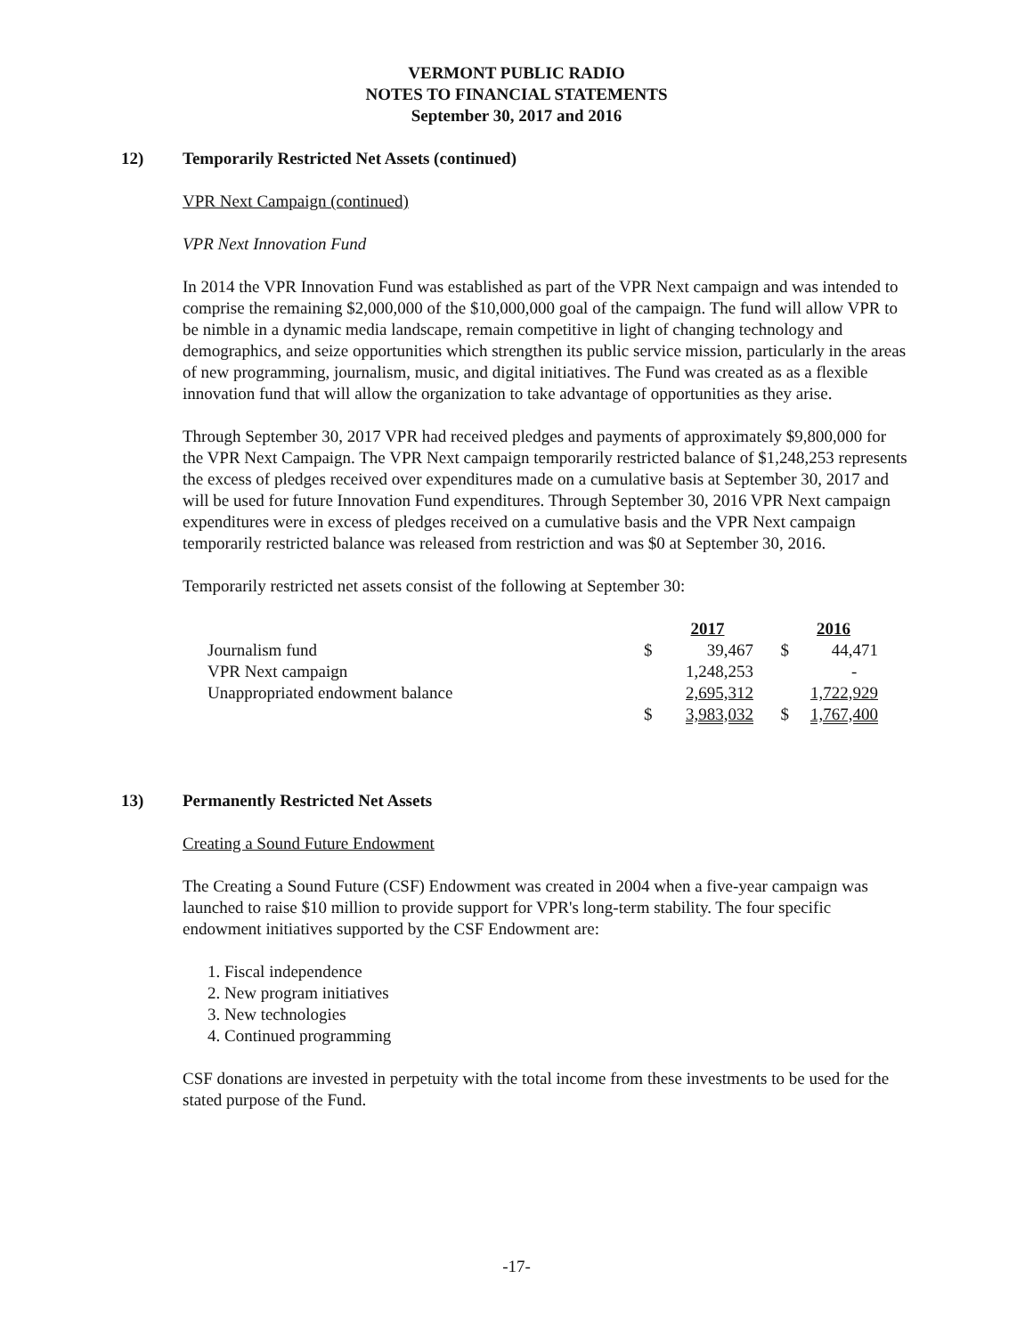VERMONT PUBLIC RADIO
NOTES TO FINANCIAL STATEMENTS
September 30, 2017 and 2016
12) Temporarily Restricted Net Assets (continued)
VPR Next Campaign (continued)
VPR Next Innovation Fund
In 2014 the VPR Innovation Fund was established as part of the VPR Next campaign and was intended to comprise the remaining $2,000,000 of the $10,000,000 goal of the campaign. The fund will allow VPR to be nimble in a dynamic media landscape, remain competitive in light of changing technology and demographics, and seize opportunities which strengthen its public service mission, particularly in the areas of new programming, journalism, music, and digital initiatives. The Fund was created as as a flexible innovation fund that will allow the organization to take advantage of opportunities as they arise.
Through September 30, 2017 VPR had received pledges and payments of approximately $9,800,000 for the VPR Next Campaign. The VPR Next campaign temporarily restricted balance of $1,248,253 represents the excess of pledges received over expenditures made on a cumulative basis at September 30, 2017 and will be used for future Innovation Fund expenditures. Through September 30, 2016 VPR Next campaign expenditures were in excess of pledges received on a cumulative basis and the VPR Next campaign temporarily restricted balance was released from restriction and was $0 at September 30, 2016.
Temporarily restricted net assets consist of the following at September 30:
| | | 2017 | | 2016 |
| Journalism fund | $ | 39,467 | $ | 44,471 |
| VPR Next campaign | | 1,248,253 | | - |
| Unappropriated endowment balance | | 2,695,312 | | 1,722,929 |
| | $ | 3,983,032 | $ | 1,767,400 |
13) Permanently Restricted Net Assets
Creating a Sound Future Endowment
The Creating a Sound Future (CSF) Endowment was created in 2004 when a five-year campaign was launched to raise $10 million to provide support for VPR's long-term stability. The four specific endowment initiatives supported by the CSF Endowment are:
1. Fiscal independence
2. New program initiatives
3. New technologies
4. Continued programming
CSF donations are invested in perpetuity with the total income from these investments to be used for the stated purpose of the Fund.
-17-